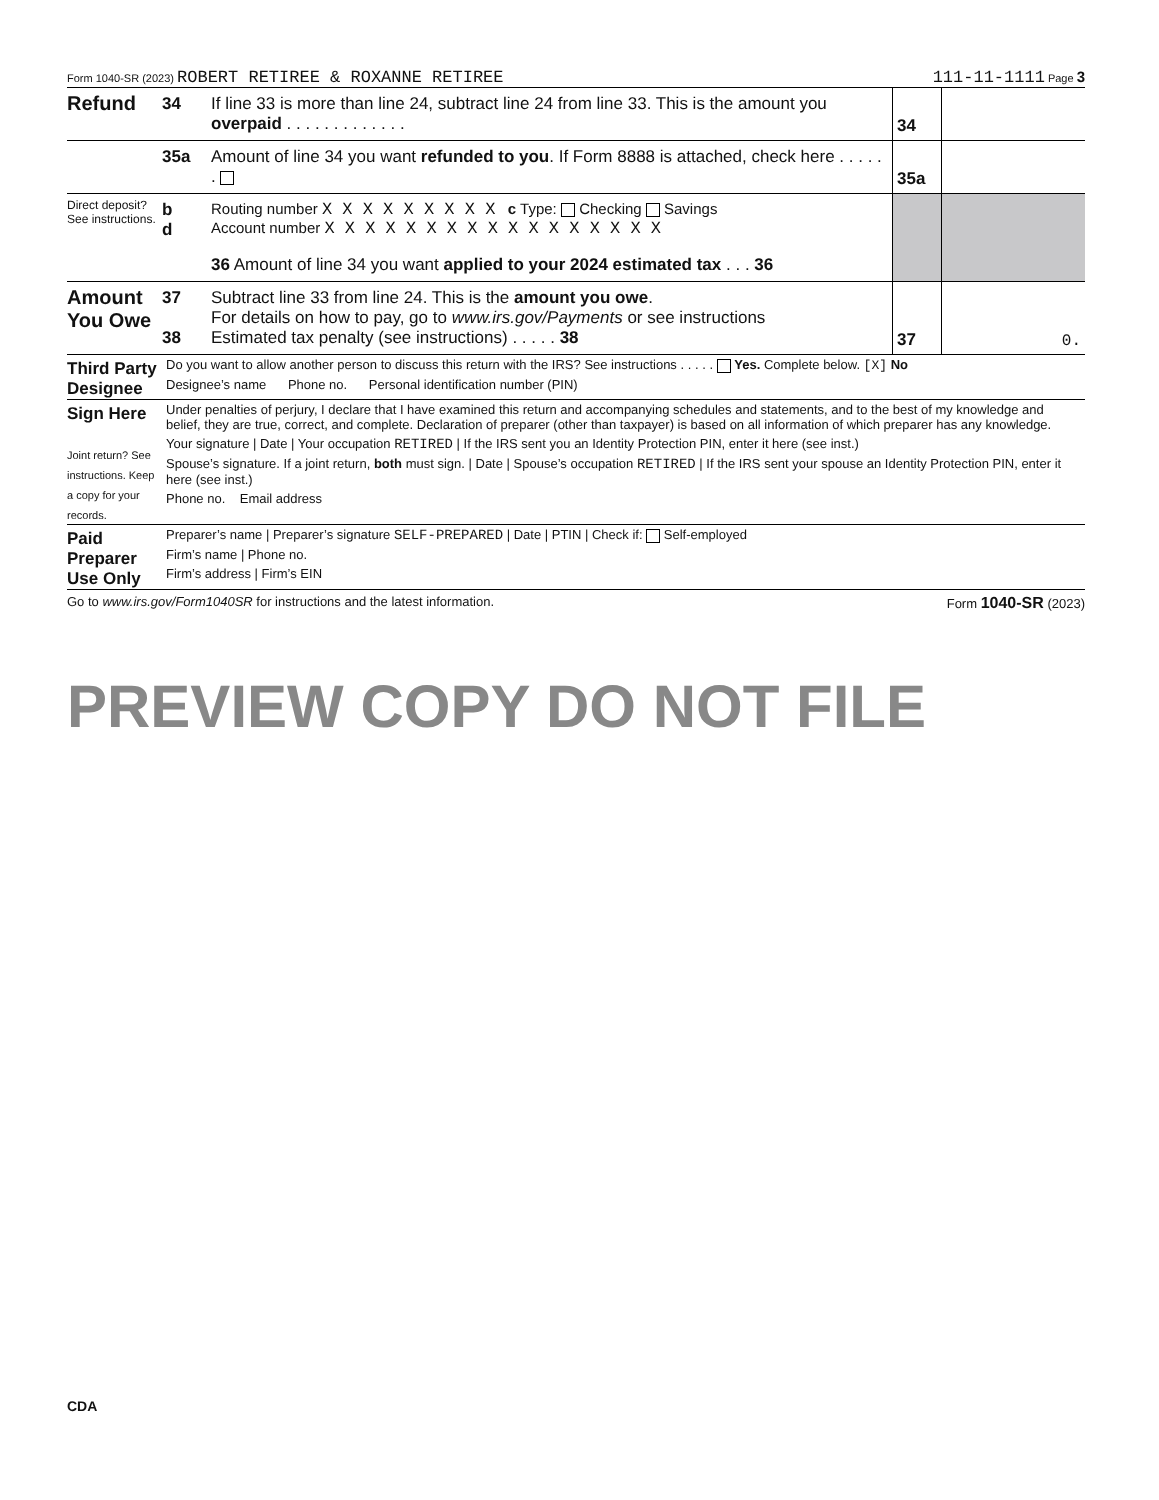Form 1040-SR (2023) ROBERT RETIREE & ROXANNE RETIREE 111-11-1111 Page 3
Refund
34 If line 33 is more than line 24, subtract line 24 from line 33. This is the amount you overpaid . . . . . . . . . . . . .
34
35a Amount of line 34 you want refunded to you. If Form 8888 is attached, check here . . . . . .
35a
Direct deposit? See instructions.
b
d
Routing number X X X X X X X X X c Type: Checking Savings
Account number X X X X X X X X X X X X X X X X X
36 Amount of line 34 you want applied to your 2024 estimated tax . . . 36
Amount You Owe
37
38
Subtract line 33 from line 24. This is the amount you owe.
For details on how to pay, go to www.irs.gov/Payments or see instructions
Estimated tax penalty (see instructions) . . . . . 38
37 0.
Third Party Designee
Do you want to allow another person to discuss this return with the IRS? See instructions . . . . . Yes. Complete below. [X] No
Designee’s name Phone no. Personal identification number (PIN)
Sign Here
Joint return? See instructions. Keep a copy for your records.
Under penalties of perjury, I declare that I have examined this return and accompanying schedules and statements, and to the best of my knowledge and belief, they are true, correct, and complete. Declaration of preparer (other than taxpayer) is based on all information of which preparer has any knowledge.
Your signature | Date | Your occupation RETIRED | If the IRS sent you an Identity Protection PIN, enter it here (see inst.)
Spouse’s signature. If a joint return, both must sign. | Date | Spouse’s occupation RETIRED | If the IRS sent your spouse an Identity Protection PIN, enter it here (see inst.)
Phone no. Email address
Paid Preparer Use Only
Preparer’s name | Preparer’s signature SELF-PREPARED | Date | PTIN | Check if: Self-employed
Firm’s name | Phone no.
Firm’s address | Firm’s EIN
Go to www.irs.gov/Form1040SR for instructions and the latest information. Form 1040-SR (2023)
CDA
PREVIEW COPY DO NOT FILE